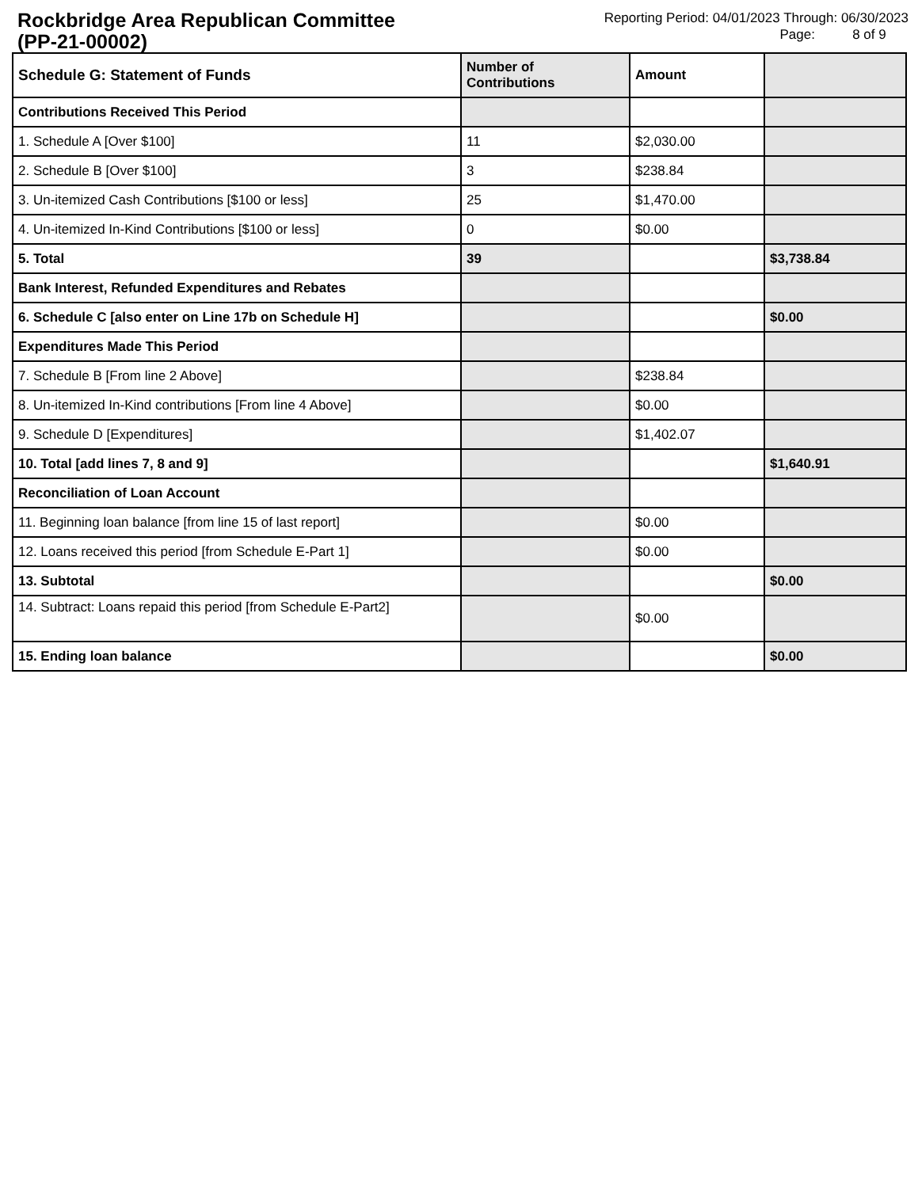Rockbridge Area Republican Committee
(PP-21-00002)
Reporting Period: 04/01/2023 Through: 06/30/2023
Page: 8 of 9
| Schedule G: Statement of Funds | Number of Contributions | Amount | |
| --- | --- | --- | --- |
| Contributions Received This Period | | | |
| 1. Schedule A [Over $100] | 11 | $2,030.00 | |
| 2. Schedule B [Over $100] | 3 | $238.84 | |
| 3. Un-itemized Cash Contributions [$100 or less] | 25 | $1,470.00 | |
| 4. Un-itemized In-Kind Contributions [$100 or less] | 0 | $0.00 | |
| 5. Total | 39 | | $3,738.84 |
| Bank Interest, Refunded Expenditures and Rebates | | | |
| 6. Schedule C [also enter on Line 17b on Schedule H] | | | $0.00 |
| Expenditures Made This Period | | | |
| 7. Schedule B [From line 2 Above] | | $238.84 | |
| 8. Un-itemized In-Kind contributions [From line 4 Above] | | $0.00 | |
| 9. Schedule D [Expenditures] | | $1,402.07 | |
| 10. Total [add lines 7, 8 and 9] | | | $1,640.91 |
| Reconciliation of Loan Account | | | |
| 11. Beginning loan balance [from line 15 of last report] | | $0.00 | |
| 12. Loans received this period [from Schedule E-Part 1] | | $0.00 | |
| 13. Subtotal | | | $0.00 |
| 14. Subtract: Loans repaid this period [from Schedule E-Part2] | | $0.00 | |
| 15. Ending loan balance | | | $0.00 |